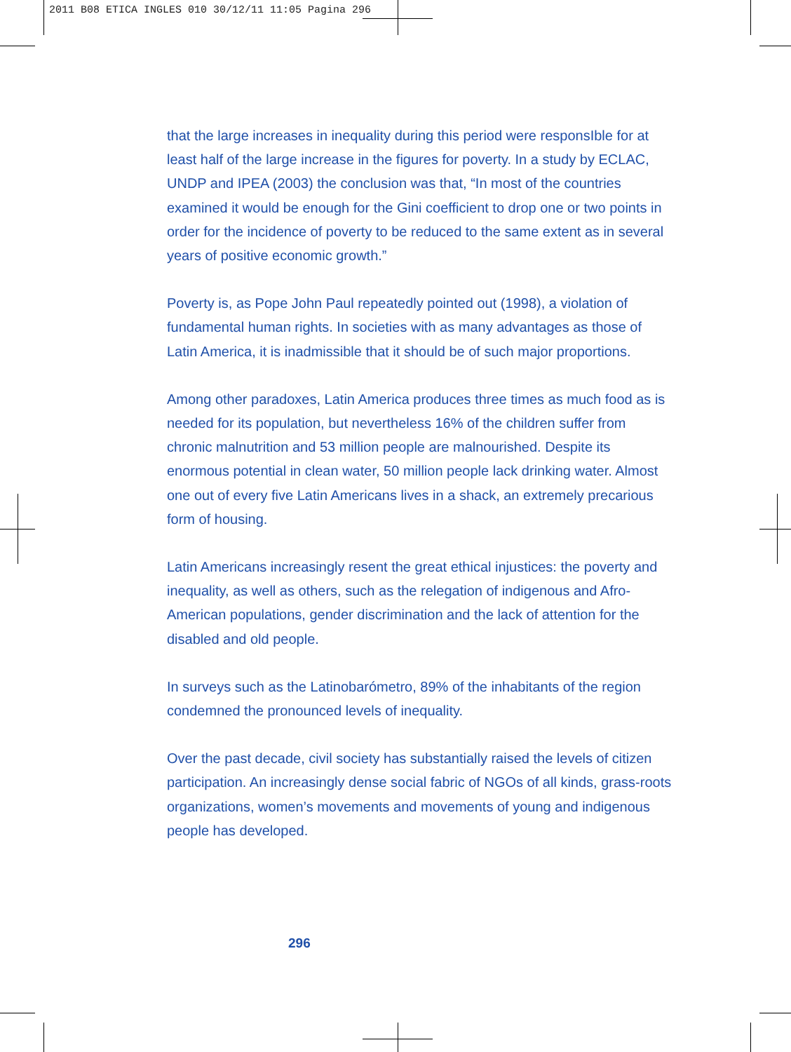2011 B08 ETICA INGLES 010 30/12/11 11:05 Pagina 296
that the large increases in inequality during this period were responsIble for at least half of the large increase in the figures for poverty. In a study by ECLAC, UNDP and IPEA (2003) the conclusion was that, “In most of the countries examined it would be enough for the Gini coefficient to drop one or two points in order for the incidence of poverty to be reduced to the same extent as in several years of positive economic growth.”
Poverty is, as Pope John Paul repeatedly pointed out (1998), a violation of fundamental human rights. In societies with as many advantages as those of Latin America, it is inadmissible that it should be of such major proportions.
Among other paradoxes, Latin America produces three times as much food as is needed for its population, but nevertheless 16% of the children suffer from chronic malnutrition and 53 million people are malnourished. Despite its enormous potential in clean water, 50 million people lack drinking water. Almost one out of every five Latin Americans lives in a shack, an extremely precarious form of housing.
Latin Americans increasingly resent the great ethical injustices: the poverty and inequality, as well as others, such as the relegation of indigenous and Afro-American populations, gender discrimination and the lack of attention for the disabled and old people.
In surveys such as the Latinobarómetro, 89% of the inhabitants of the region condemned the pronounced levels of inequality.
Over the past decade, civil society has substantially raised the levels of citizen participation. An increasingly dense social fabric of NGOs of all kinds, grass-roots organizations, women’s movements and movements of young and indigenous people has developed.
296